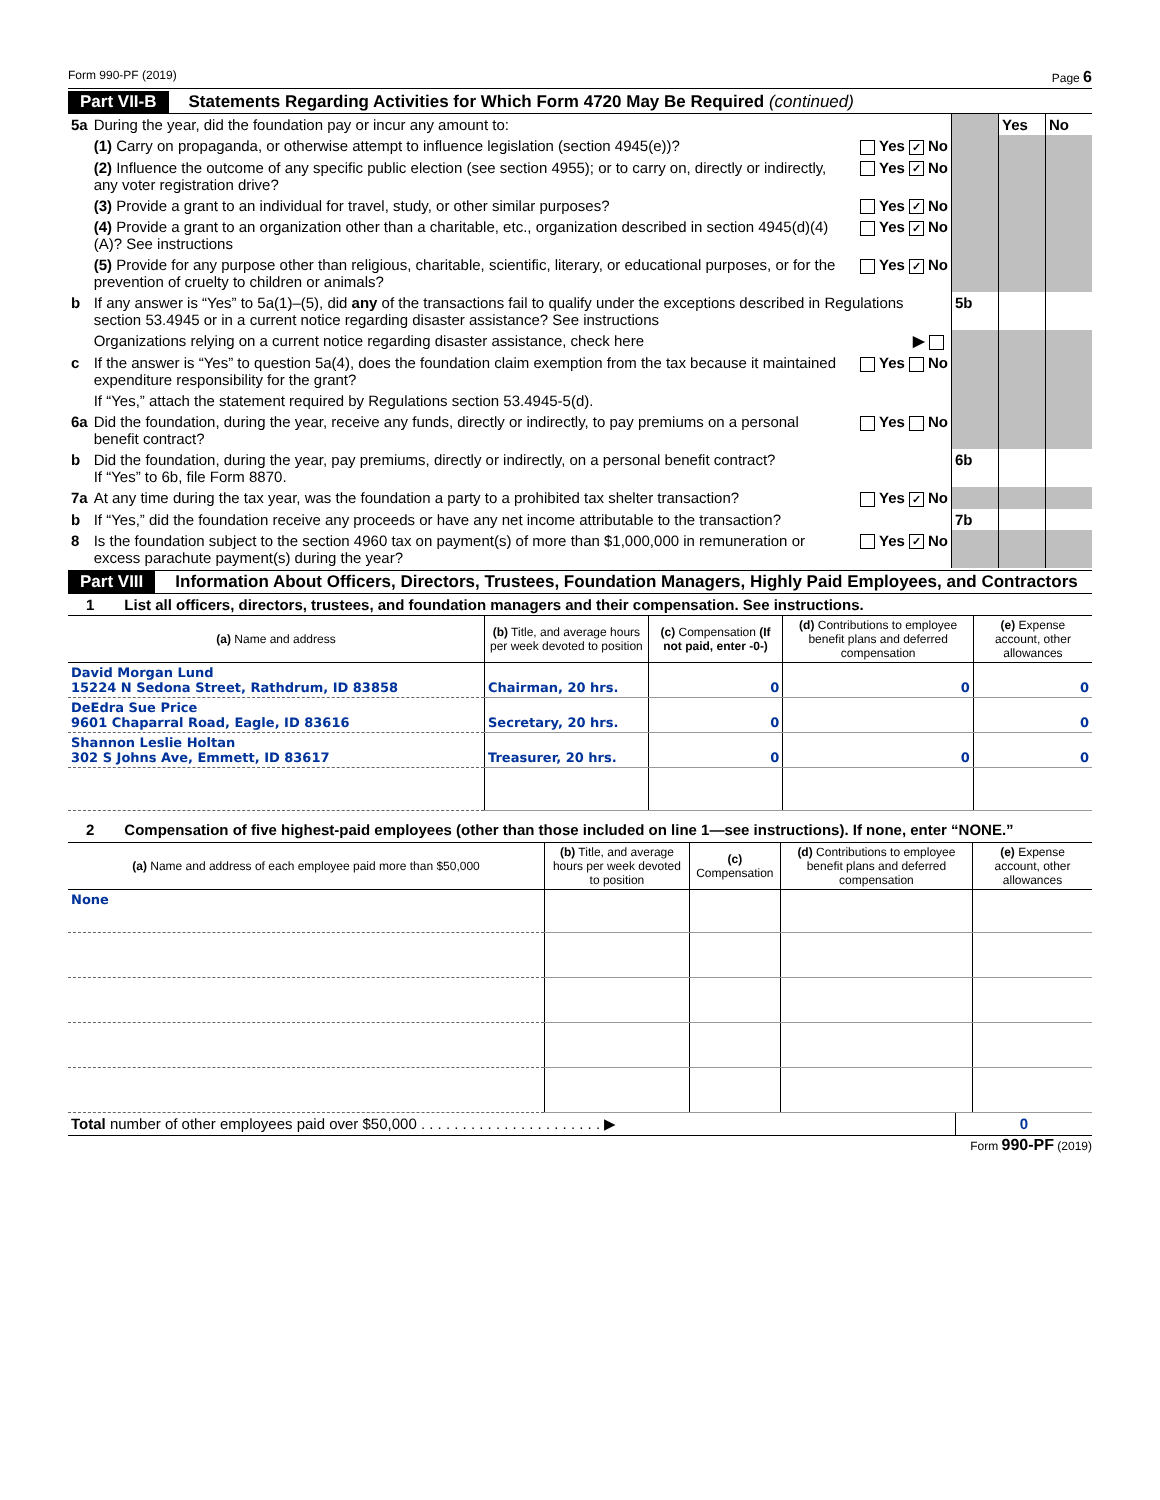Form 990-PF (2019) Page 6
Part VII-B Statements Regarding Activities for Which Form 4720 May Be Required (continued)
| 5a | During the year, did the foundation pay or incur any amount to: | | | Yes | No |
| | (1) Carry on propaganda, or otherwise attempt to influence legislation (section 4945(e))? | Yes ✓ No | | | |
| | (2) Influence the outcome of any specific public election (see section 4955); or to carry on, directly or indirectly, any voter registration drive? | Yes ✓ No | | | |
| | (3) Provide a grant to an individual for travel, study, or other similar purposes? | Yes ✓ No | | | |
| | (4) Provide a grant to an organization other than a charitable, etc., organization described in section 4945(d)(4)(A)? See instructions | Yes ✓ No | | | |
| | (5) Provide for any purpose other than religious, charitable, scientific, literary, or educational purposes, or for the prevention of cruelty to children or animals? | Yes ✓ No | | | |
| b | If any answer is “Yes” to 5a(1)–(5), did any of the transactions fail to qualify under the exceptions described in Regulations section 53.4945 or in a current notice regarding disaster assistance? See instructions | | 5b | | |
| | Organizations relying on a current notice regarding disaster assistance, check here | ▶ | | | |
| c | If the answer is “Yes” to question 5a(4), does the foundation claim exemption from the tax because it maintained expenditure responsibility for the grant? | Yes No | | | |
| | If “Yes,” attach the statement required by Regulations section 53.4945-5(d). | | | | |
| 6a | Did the foundation, during the year, receive any funds, directly or indirectly, to pay premiums on a personal benefit contract? | Yes No | | | |
| b | Did the foundation, during the year, pay premiums, directly or indirectly, on a personal benefit contract? If “Yes” to 6b, file Form 8870. | | 6b | | |
| 7a | At any time during the tax year, was the foundation a party to a prohibited tax shelter transaction? | Yes ✓ No | | | |
| b | If “Yes,” did the foundation receive any proceeds or have any net income attributable to the transaction? | | 7b | | |
| 8 | Is the foundation subject to the section 4960 tax on payment(s) of more than $1,000,000 in remuneration or excess parachute payment(s) during the year? | Yes ✓ No | | | |
Part VIII Information About Officers, Directors, Trustees, Foundation Managers, Highly Paid Employees, and Contractors
1 List all officers, directors, trustees, and foundation managers and their compensation. See instructions.
| (a) Name and address | (b) Title, and average hours per week devoted to position | (c) Compensation (If not paid, enter -0-) | (d) Contributions to employee benefit plans and deferred compensation | (e) Expense account, other allowances |
| --- | --- | --- | --- | --- |
| David Morgan Lund 15224 N Sedona Street, Rathdrum, ID 83858 | Chairman, 20 hrs. | 0 | 0 | 0 |
| DeEdra Sue Price 9601 Chaparral Road, Eagle, ID 83616 | Secretary, 20 hrs. | 0 | | 0 |
| Shannon Leslie Holtan 302 S Johns Ave, Emmett, ID 83617 | Treasurer, 20 hrs. | 0 | 0 | 0 |
2 Compensation of five highest-paid employees (other than those included on line 1—see instructions). If none, enter “NONE.”
| (a) Name and address of each employee paid more than $50,000 | (b) Title, and average hours per week devoted to position | (c) Compensation | (d) Contributions to employee benefit plans and deferred compensation | (e) Expense account, other allowances |
| --- | --- | --- | --- | --- |
| None | | | | |
| Total number of other employees paid over $50,000 . . . . . . . . . . . . . . . . . . . . . . ▶ | 0 |
Form 990-PF (2019)